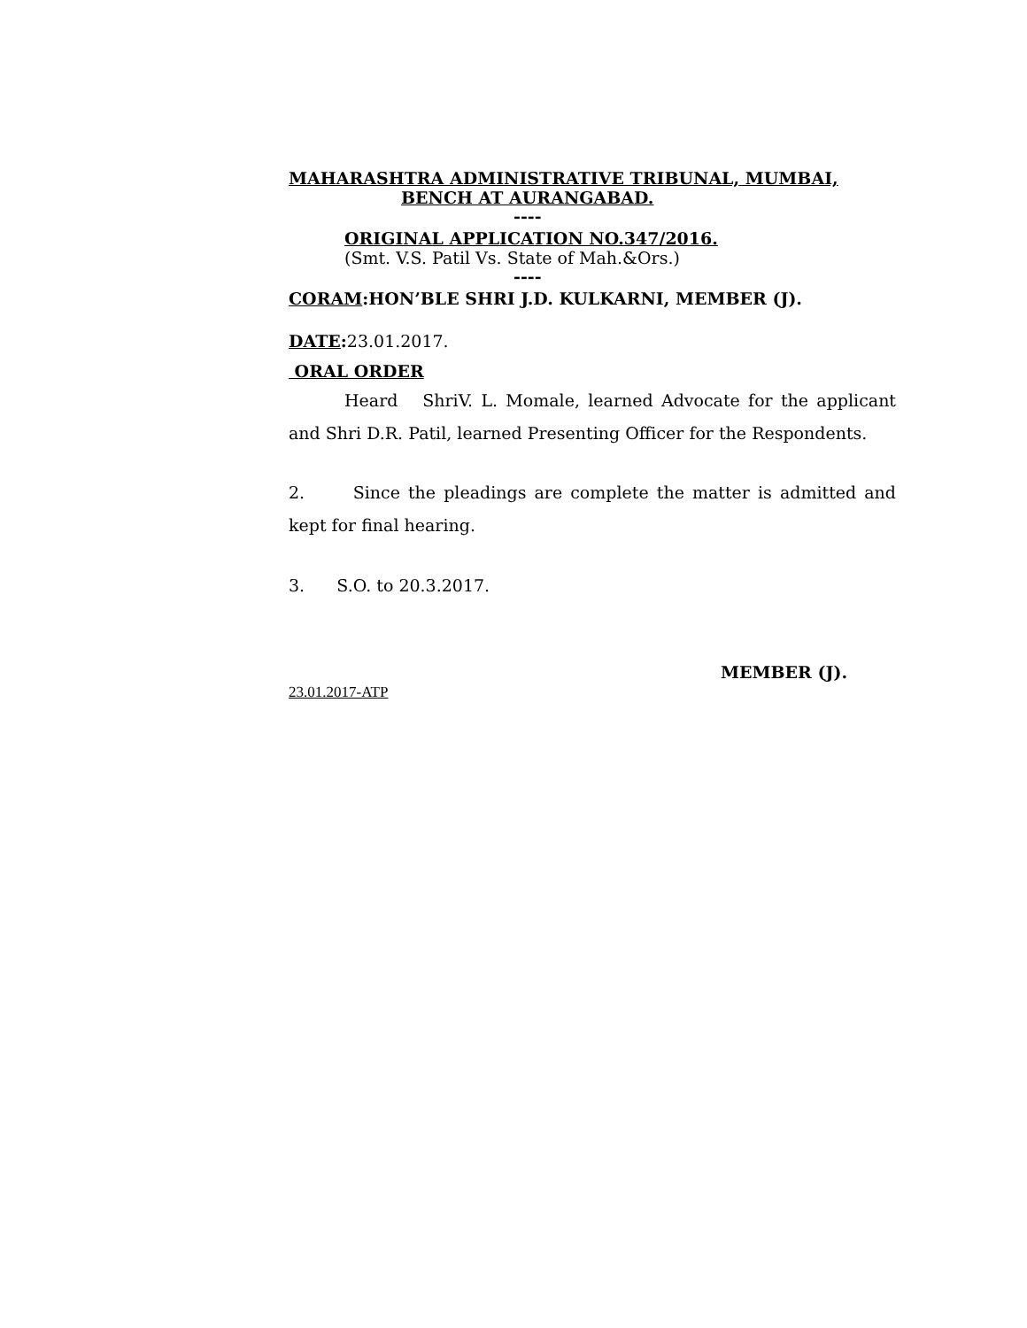MAHARASHTRA ADMINISTRATIVE TRIBUNAL, MUMBAI,
BENCH AT AURANGABAD.
----
ORIGINAL APPLICATION NO.347/2016.
(Smt. V.S. Patil Vs. State of Mah.&Ors.)
----
CORAM:HON’BLE SHRI J.D. KULKARNI, MEMBER (J).
DATE: 23.01.2017.
ORAL ORDER
Heard ShriV. L. Momale, learned Advocate for the applicant and Shri D.R. Patil, learned Presenting Officer for the Respondents.
2. Since the pleadings are complete the matter is admitted and kept for final hearing.
3. S.O. to 20.3.2017.
MEMBER (J).
23.01.2017-ATP